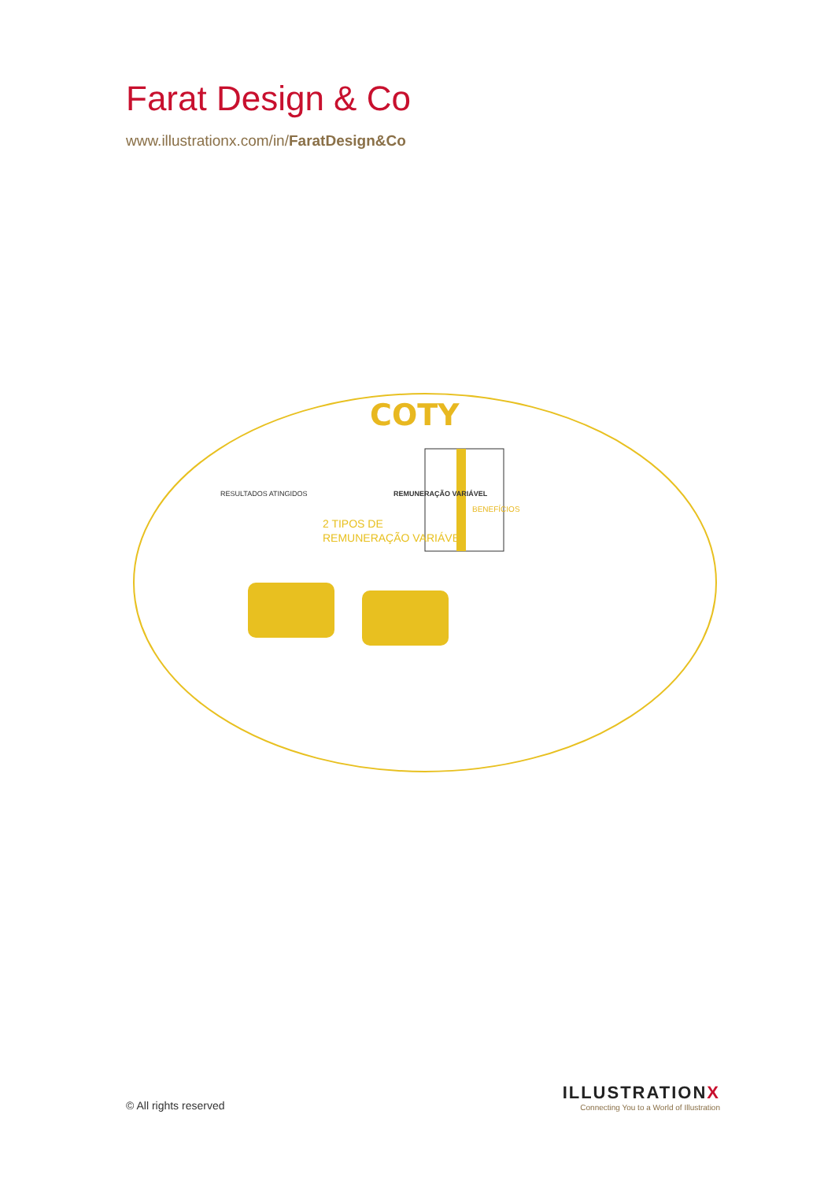Farat Design & Co
www.illustrationx.com/in/FaratDesign&Co
COTY
2 TIPOS DE
REMUNERAÇÃO VARIÁVEL
REMUNERAÇÃO VARIÁVEL
BENEFÍCIOS
RESULTADOS ATINGIDOS
© All rights reserved
ILLUSTRATIONX
Connecting You to a World of Illustration